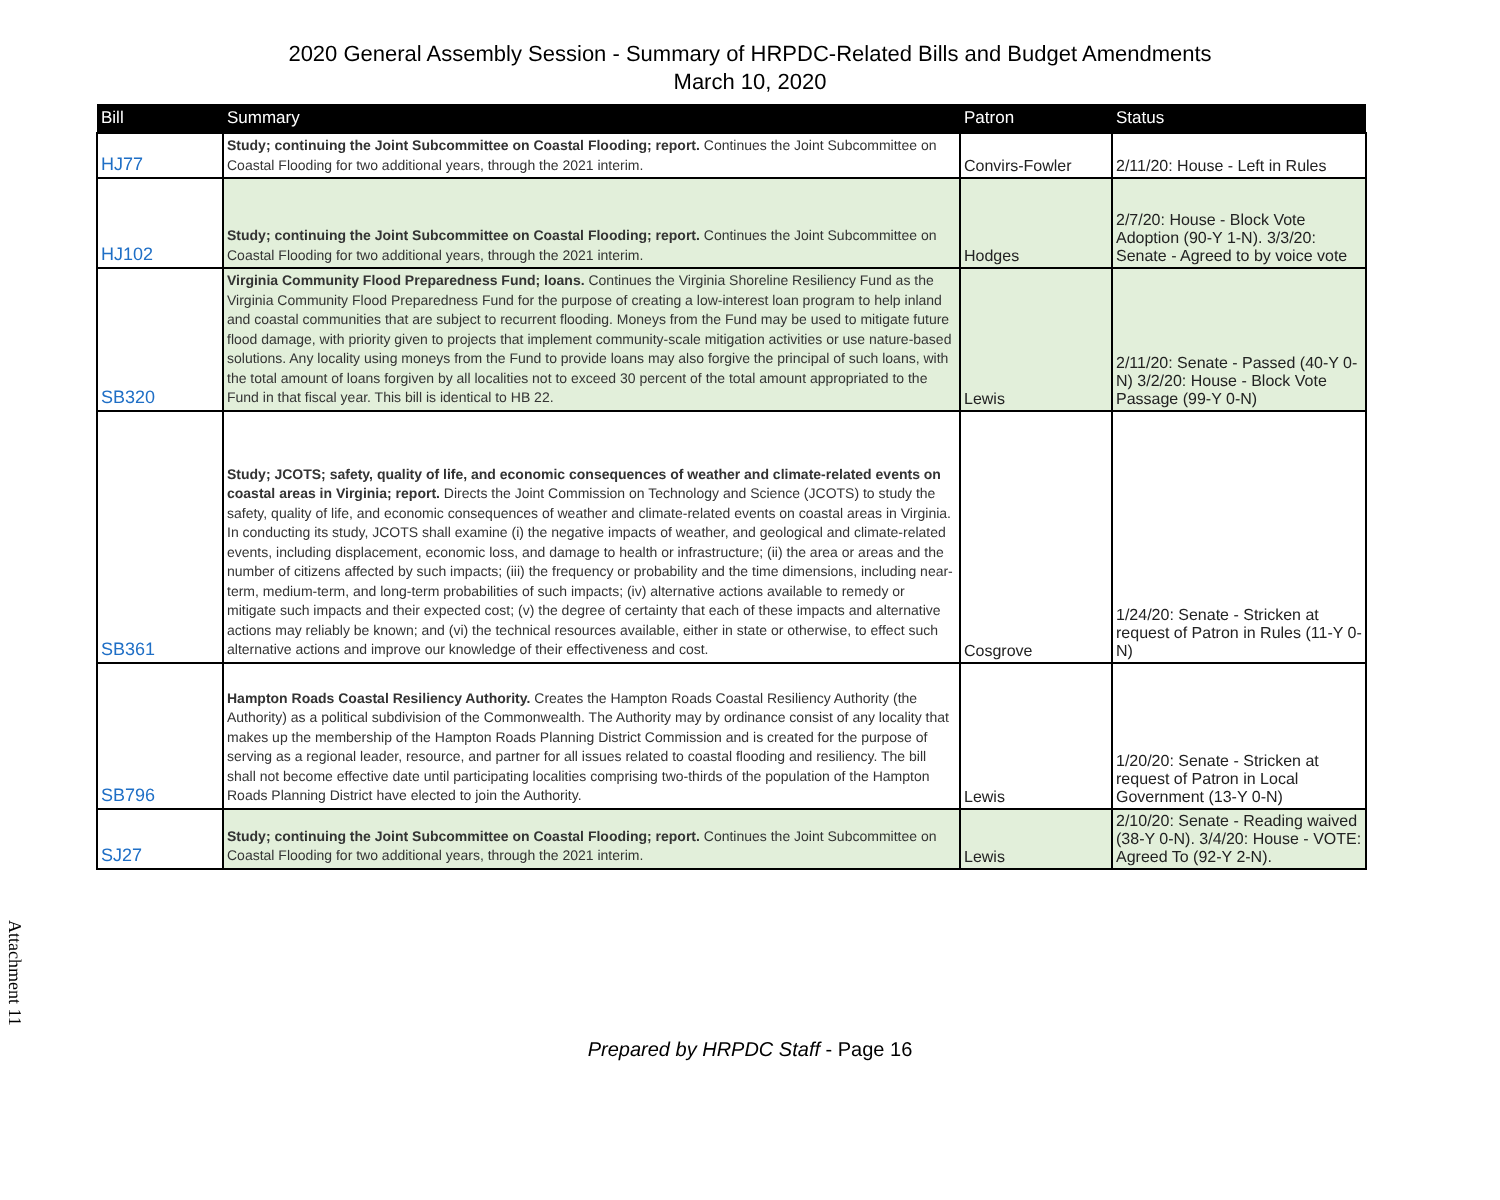2020 General Assembly Session - Summary of HRPDC-Related Bills and Budget Amendments
March 10, 2020
| Bill | Summary | Patron | Status |
| --- | --- | --- | --- |
| HJ77 | Study; continuing the Joint Subcommittee on Coastal Flooding; report. Continues the Joint Subcommittee on Coastal Flooding for two additional years, through the 2021 interim. | Convirs-Fowler | 2/11/20: House - Left in Rules |
| HJ102 | Study; continuing the Joint Subcommittee on Coastal Flooding; report. Continues the Joint Subcommittee on Coastal Flooding for two additional years, through the 2021 interim. | Hodges | 2/7/20: House - Block Vote Adoption (90-Y 1-N). 3/3/20: Senate - Agreed to by voice vote |
| SB320 | Virginia Community Flood Preparedness Fund; loans. Continues the Virginia Shoreline Resiliency Fund as the Virginia Community Flood Preparedness Fund for the purpose of creating a low-interest loan program to help inland and coastal communities that are subject to recurrent flooding. Moneys from the Fund may be used to mitigate future flood damage, with priority given to projects that implement community-scale mitigation activities or use nature-based solutions. Any locality using moneys from the Fund to provide loans may also forgive the principal of such loans, with the total amount of loans forgiven by all localities not to exceed 30 percent of the total amount appropriated to the Fund in that fiscal year. This bill is identical to HB 22. | Lewis | 2/11/20: Senate - Passed (40-Y 0-N) 3/2/20: House - Block Vote Passage (99-Y 0-N) |
| SB361 | Study; JCOTS; safety, quality of life, and economic consequences of weather and climate-related events on coastal areas in Virginia; report. Directs the Joint Commission on Technology and Science (JCOTS) to study the safety, quality of life, and economic consequences of weather and climate-related events on coastal areas in Virginia. In conducting its study, JCOTS shall examine (i) the negative impacts of weather, and geological and climate-related events, including displacement, economic loss, and damage to health or infrastructure; (ii) the area or areas and the number of citizens affected by such impacts; (iii) the frequency or probability and the time dimensions, including near-term, medium-term, and long-term probabilities of such impacts; (iv) alternative actions available to remedy or mitigate such impacts and their expected cost; (v) the degree of certainty that each of these impacts and alternative actions may reliably be known; and (vi) the technical resources available, either in state or otherwise, to effect such alternative actions and improve our knowledge of their effectiveness and cost. | Cosgrove | 1/24/20: Senate - Stricken at request of Patron in Rules (11-Y 0-N) |
| SB796 | Hampton Roads Coastal Resiliency Authority. Creates the Hampton Roads Coastal Resiliency Authority (the Authority) as a political subdivision of the Commonwealth. The Authority may by ordinance consist of any locality that makes up the membership of the Hampton Roads Planning District Commission and is created for the purpose of serving as a regional leader, resource, and partner for all issues related to coastal flooding and resiliency. The bill shall not become effective date until participating localities comprising two-thirds of the population of the Hampton Roads Planning District have elected to join the Authority. | Lewis | 1/20/20: Senate - Stricken at request of Patron in Local Government (13-Y 0-N) |
| SJ27 | Study; continuing the Joint Subcommittee on Coastal Flooding; report. Continues the Joint Subcommittee on Coastal Flooding for two additional years, through the 2021 interim. | Lewis | 2/10/20: Senate - Reading waived (38-Y 0-N). 3/4/20: House - VOTE: Agreed To (92-Y 2-N). |
Attachment 11
Prepared by HRPDC Staff - Page 16